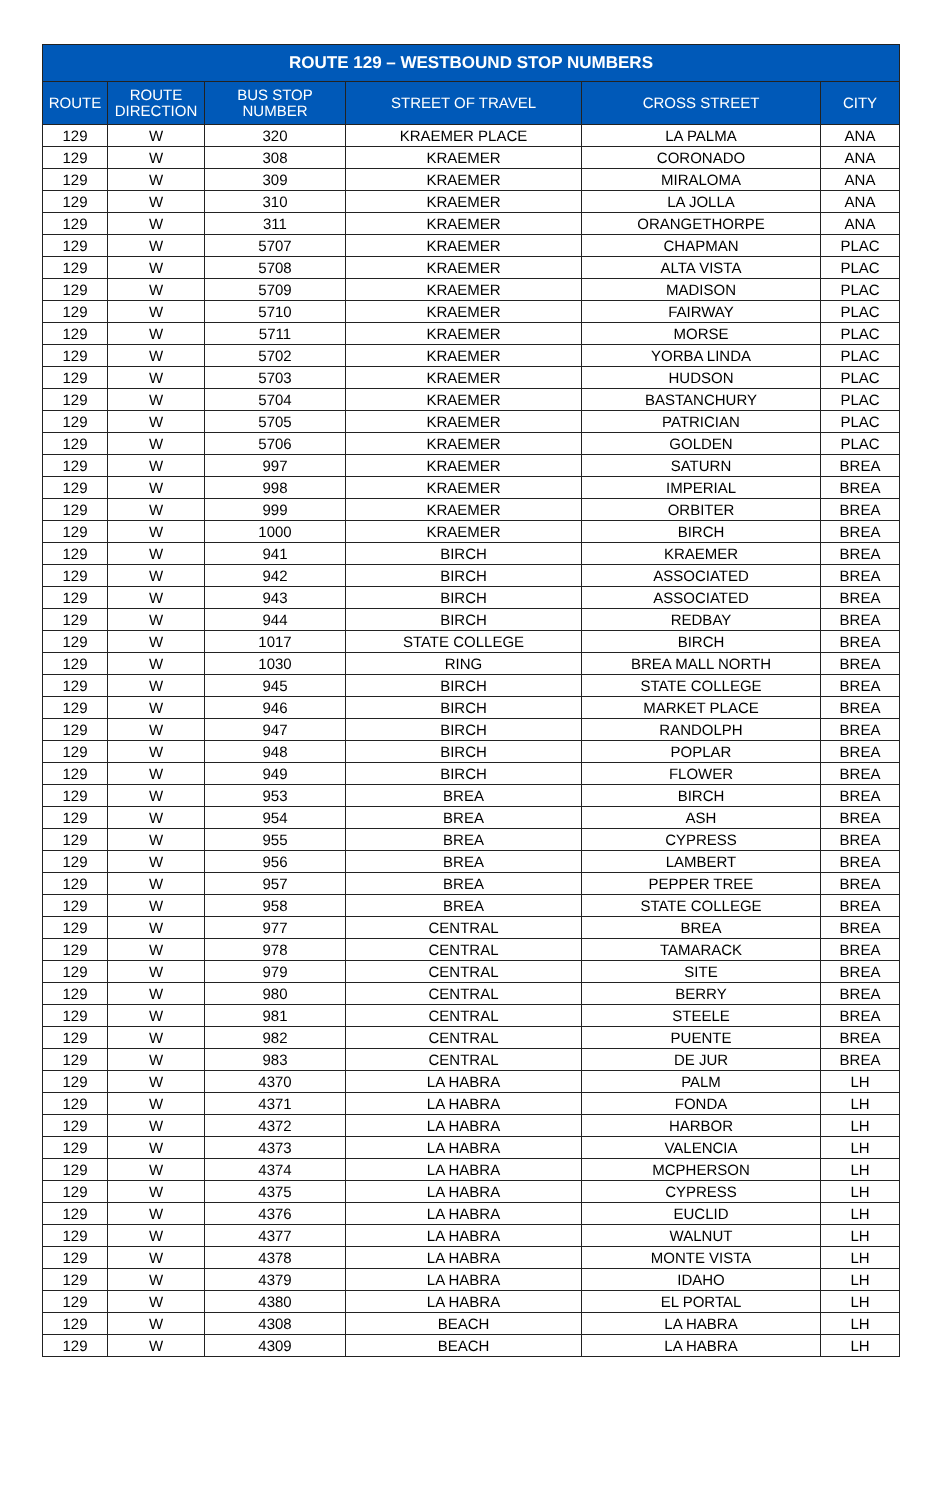| ROUTE 129 – WESTBOUND STOP NUMBERS | | | | | |
| --- | --- | --- | --- | --- | --- |
| ROUTE | ROUTE DIRECTION | BUS STOP NUMBER | STREET OF TRAVEL | CROSS STREET | CITY |
| 129 | W | 320 | KRAEMER PLACE | LA PALMA | ANA |
| 129 | W | 308 | KRAEMER | CORONADO | ANA |
| 129 | W | 309 | KRAEMER | MIRALOMA | ANA |
| 129 | W | 310 | KRAEMER | LA JOLLA | ANA |
| 129 | W | 311 | KRAEMER | ORANGETHORPE | ANA |
| 129 | W | 5707 | KRAEMER | CHAPMAN | PLAC |
| 129 | W | 5708 | KRAEMER | ALTA VISTA | PLAC |
| 129 | W | 5709 | KRAEMER | MADISON | PLAC |
| 129 | W | 5710 | KRAEMER | FAIRWAY | PLAC |
| 129 | W | 5711 | KRAEMER | MORSE | PLAC |
| 129 | W | 5702 | KRAEMER | YORBA LINDA | PLAC |
| 129 | W | 5703 | KRAEMER | HUDSON | PLAC |
| 129 | W | 5704 | KRAEMER | BASTANCHURY | PLAC |
| 129 | W | 5705 | KRAEMER | PATRICIAN | PLAC |
| 129 | W | 5706 | KRAEMER | GOLDEN | PLAC |
| 129 | W | 997 | KRAEMER | SATURN | BREA |
| 129 | W | 998 | KRAEMER | IMPERIAL | BREA |
| 129 | W | 999 | KRAEMER | ORBITER | BREA |
| 129 | W | 1000 | KRAEMER | BIRCH | BREA |
| 129 | W | 941 | BIRCH | KRAEMER | BREA |
| 129 | W | 942 | BIRCH | ASSOCIATED | BREA |
| 129 | W | 943 | BIRCH | ASSOCIATED | BREA |
| 129 | W | 944 | BIRCH | REDBAY | BREA |
| 129 | W | 1017 | STATE COLLEGE | BIRCH | BREA |
| 129 | W | 1030 | RING | BREA MALL NORTH | BREA |
| 129 | W | 945 | BIRCH | STATE COLLEGE | BREA |
| 129 | W | 946 | BIRCH | MARKET PLACE | BREA |
| 129 | W | 947 | BIRCH | RANDOLPH | BREA |
| 129 | W | 948 | BIRCH | POPLAR | BREA |
| 129 | W | 949 | BIRCH | FLOWER | BREA |
| 129 | W | 953 | BREA | BIRCH | BREA |
| 129 | W | 954 | BREA | ASH | BREA |
| 129 | W | 955 | BREA | CYPRESS | BREA |
| 129 | W | 956 | BREA | LAMBERT | BREA |
| 129 | W | 957 | BREA | PEPPER TREE | BREA |
| 129 | W | 958 | BREA | STATE COLLEGE | BREA |
| 129 | W | 977 | CENTRAL | BREA | BREA |
| 129 | W | 978 | CENTRAL | TAMARACK | BREA |
| 129 | W | 979 | CENTRAL | SITE | BREA |
| 129 | W | 980 | CENTRAL | BERRY | BREA |
| 129 | W | 981 | CENTRAL | STEELE | BREA |
| 129 | W | 982 | CENTRAL | PUENTE | BREA |
| 129 | W | 983 | CENTRAL | DE JUR | BREA |
| 129 | W | 4370 | LA HABRA | PALM | LH |
| 129 | W | 4371 | LA HABRA | FONDA | LH |
| 129 | W | 4372 | LA HABRA | HARBOR | LH |
| 129 | W | 4373 | LA HABRA | VALENCIA | LH |
| 129 | W | 4374 | LA HABRA | MCPHERSON | LH |
| 129 | W | 4375 | LA HABRA | CYPRESS | LH |
| 129 | W | 4376 | LA HABRA | EUCLID | LH |
| 129 | W | 4377 | LA HABRA | WALNUT | LH |
| 129 | W | 4378 | LA HABRA | MONTE VISTA | LH |
| 129 | W | 4379 | LA HABRA | IDAHO | LH |
| 129 | W | 4380 | LA HABRA | EL PORTAL | LH |
| 129 | W | 4308 | BEACH | LA HABRA | LH |
| 129 | W | 4309 | BEACH | LA HABRA | LH |